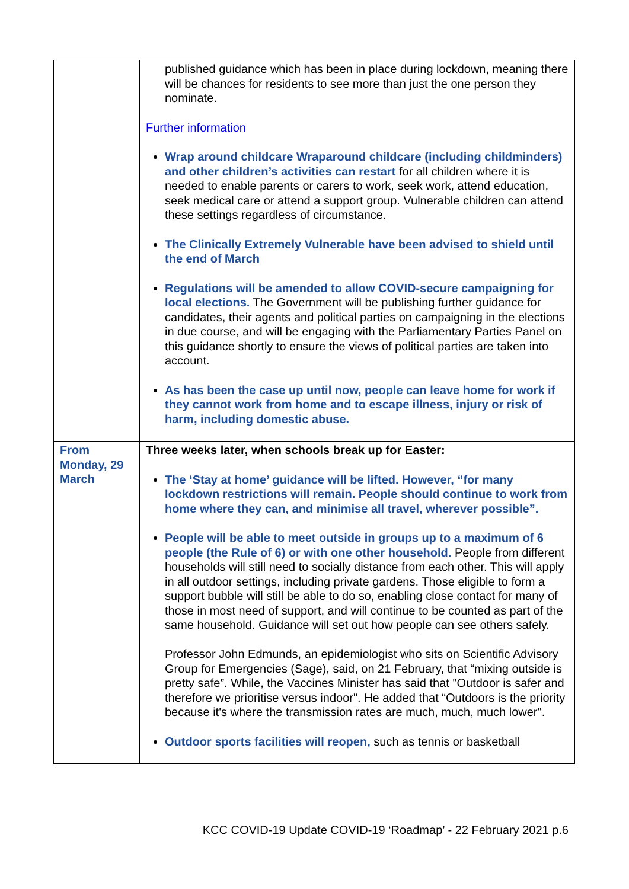| | published guidance which has been in place during lockdown, meaning there will be chances for residents to see more than just the one person they nominate. Further information Wrap around childcare Wraparound childcare (including childminders) and other children’s activities can restart for all children where it is needed to enable parents or carers to work, seek work, attend education, seek medical care or attend a support group. Vulnerable children can attend these settings regardless of circumstance. The Clinically Extremely Vulnerable have been advised to shield until the end of March Regulations will be amended to allow COVID-secure campaigning for local elections. The Government will be publishing further guidance for candidates, their agents and political parties on campaigning in the elections in due course, and will be engaging with the Parliamentary Parties Panel on this guidance shortly to ensure the views of political parties are taken into account. As has been the case up until now, people can leave home for work if they cannot work from home and to escape illness, injury or risk of harm, including domestic abuse. |
| From Monday, 29 March | Three weeks later, when schools break up for Easter: The ‘Stay at home’ guidance will be lifted. However, “for many lockdown restrictions will remain. People should continue to work from home where they can, and minimise all travel, wherever possible”. People will be able to meet outside in groups up to a maximum of 6 people (the Rule of 6) or with one other household. People from different households will still need to socially distance from each other. This will apply in all outdoor settings, including private gardens. Those eligible to form a support bubble will still be able to do so, enabling close contact for many of those in most need of support, and will continue to be counted as part of the same household. Guidance will set out how people can see others safely. Professor John Edmunds, an epidemiologist who sits on Scientific Advisory Group for Emergencies (Sage), said, on 21 February, that “mixing outside is pretty safe”. While, the Vaccines Minister has said that "Outdoor is safer and therefore we prioritise versus indoor". He added that “Outdoors is the priority because it's where the transmission rates are much, much, much lower". Outdoor sports facilities will reopen, such as tennis or basketball |
KCC COVID-19 Update COVID-19 ‘Roadmap’ - 22 February 2021 p.6